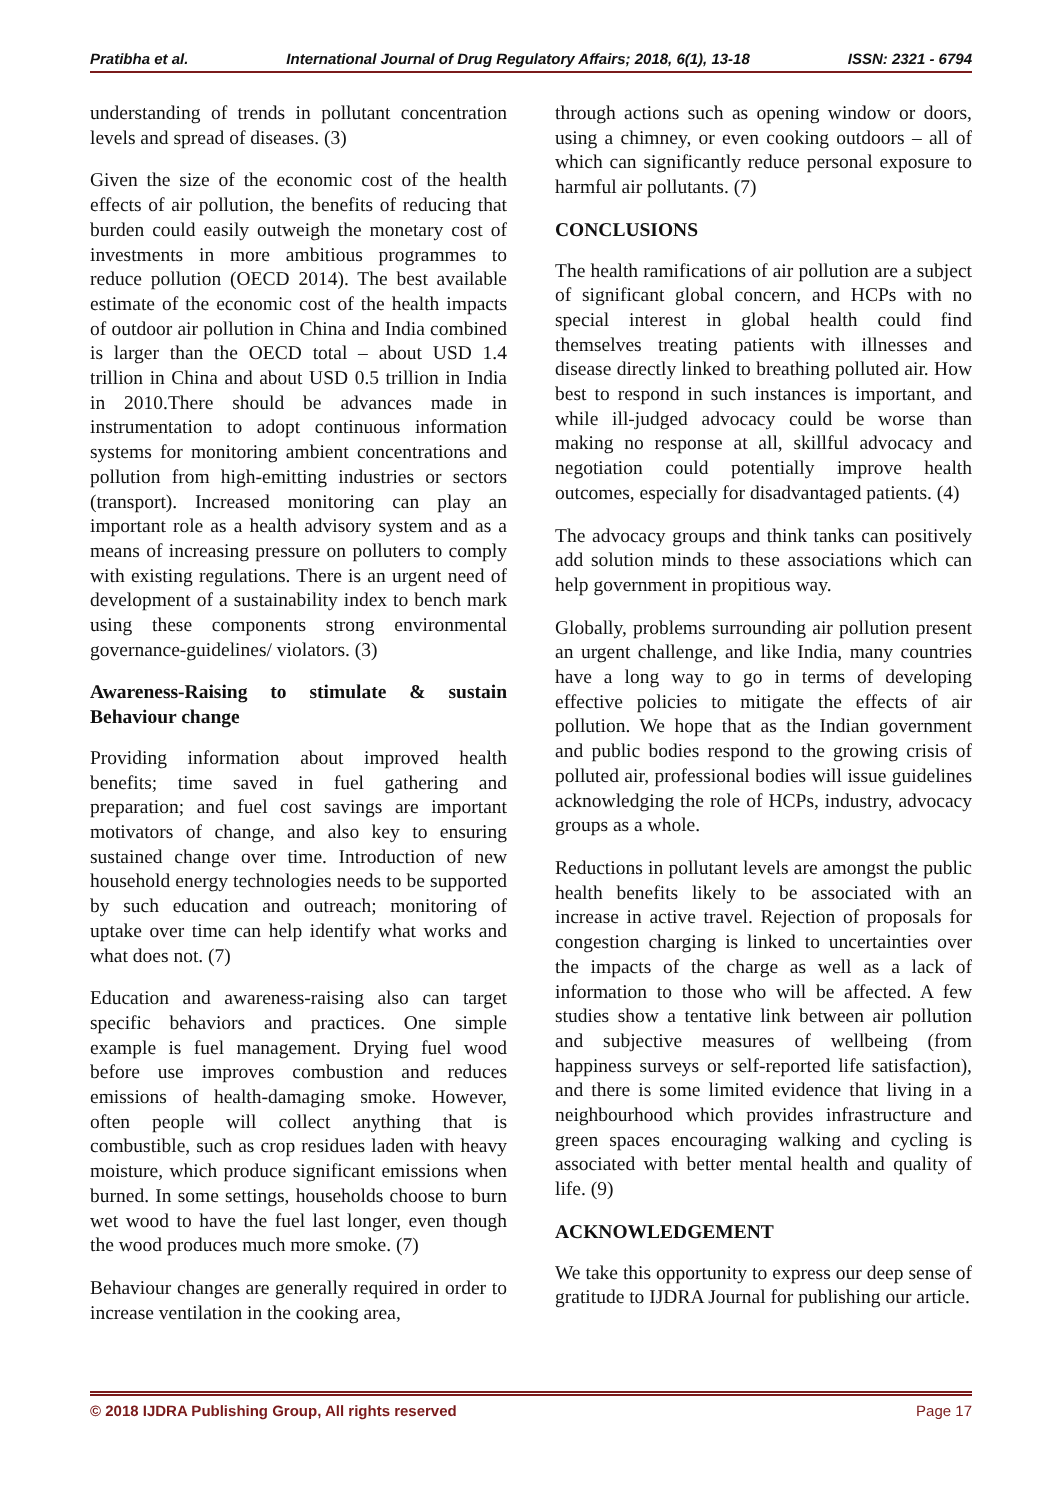Pratibha et al. International Journal of Drug Regulatory Affairs; 2018, 6(1), 13-18 ISSN: 2321 - 6794
understanding of trends in pollutant concentration levels and spread of diseases. (3)
Given the size of the economic cost of the health effects of air pollution, the benefits of reducing that burden could easily outweigh the monetary cost of investments in more ambitious programmes to reduce pollution (OECD 2014). The best available estimate of the economic cost of the health impacts of outdoor air pollution in China and India combined is larger than the OECD total – about USD 1.4 trillion in China and about USD 0.5 trillion in India in 2010.There should be advances made in instrumentation to adopt continuous information systems for monitoring ambient concentrations and pollution from high-emitting industries or sectors (transport). Increased monitoring can play an important role as a health advisory system and as a means of increasing pressure on polluters to comply with existing regulations. There is an urgent need of development of a sustainability index to bench mark using these components strong environmental governance-guidelines/ violators. (3)
Awareness-Raising to stimulate & sustain Behaviour change
Providing information about improved health benefits; time saved in fuel gathering and preparation; and fuel cost savings are important motivators of change, and also key to ensuring sustained change over time. Introduction of new household energy technologies needs to be supported by such education and outreach; monitoring of uptake over time can help identify what works and what does not. (7)
Education and awareness-raising also can target specific behaviors and practices. One simple example is fuel management. Drying fuel wood before use improves combustion and reduces emissions of health-damaging smoke. However, often people will collect anything that is combustible, such as crop residues laden with heavy moisture, which produce significant emissions when burned. In some settings, households choose to burn wet wood to have the fuel last longer, even though the wood produces much more smoke. (7)
Behaviour changes are generally required in order to increase ventilation in the cooking area,
through actions such as opening window or doors, using a chimney, or even cooking outdoors – all of which can significantly reduce personal exposure to harmful air pollutants. (7)
CONCLUSIONS
The health ramifications of air pollution are a subject of significant global concern, and HCPs with no special interest in global health could find themselves treating patients with illnesses and disease directly linked to breathing polluted air. How best to respond in such instances is important, and while ill-judged advocacy could be worse than making no response at all, skillful advocacy and negotiation could potentially improve health outcomes, especially for disadvantaged patients. (4)
The advocacy groups and think tanks can positively add solution minds to these associations which can help government in propitious way.
Globally, problems surrounding air pollution present an urgent challenge, and like India, many countries have a long way to go in terms of developing effective policies to mitigate the effects of air pollution. We hope that as the Indian government and public bodies respond to the growing crisis of polluted air, professional bodies will issue guidelines acknowledging the role of HCPs, industry, advocacy groups as a whole.
Reductions in pollutant levels are amongst the public health benefits likely to be associated with an increase in active travel. Rejection of proposals for congestion charging is linked to uncertainties over the impacts of the charge as well as a lack of information to those who will be affected. A few studies show a tentative link between air pollution and subjective measures of wellbeing (from happiness surveys or self-reported life satisfaction), and there is some limited evidence that living in a neighbourhood which provides infrastructure and green spaces encouraging walking and cycling is associated with better mental health and quality of life. (9)
ACKNOWLEDGEMENT
We take this opportunity to express our deep sense of gratitude to IJDRA Journal for publishing our article.
© 2018 IJDRA Publishing Group, All rights reserved Page 17